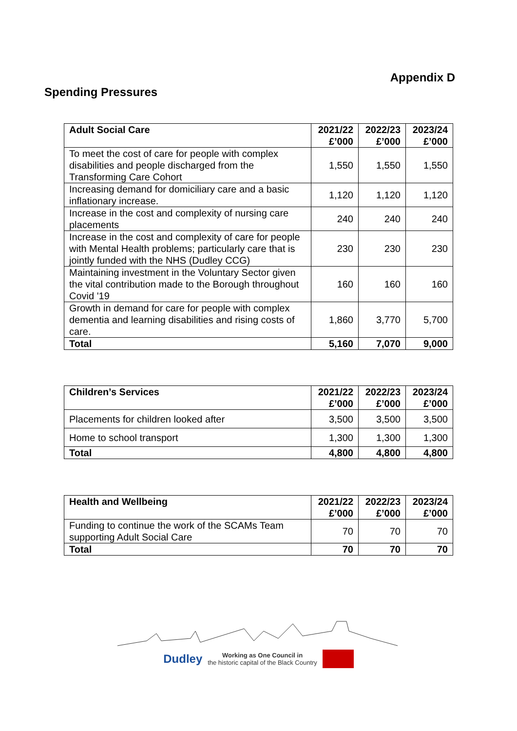Appendix D
Spending Pressures
| Adult Social Care | 2021/22 £’000 | 2022/23 £’000 | 2023/24 £’000 |
| --- | --- | --- | --- |
| To meet the cost of care for people with complex disabilities and people discharged from the Transforming Care Cohort | 1,550 | 1,550 | 1,550 |
| Increasing demand for domiciliary care and a basic inflationary increase. | 1,120 | 1,120 | 1,120 |
| Increase in the cost and complexity of nursing care placements | 240 | 240 | 240 |
| Increase in the cost and complexity of care for people with Mental Health problems; particularly care that is jointly funded with the NHS (Dudley CCG) | 230 | 230 | 230 |
| Maintaining investment in the Voluntary Sector given the vital contribution made to the Borough throughout Covid '19 | 160 | 160 | 160 |
| Growth in demand for care for people with complex dementia and learning disabilities and rising costs of care. | 1,860 | 3,770 | 5,700 |
| Total | 5,160 | 7,070 | 9,000 |
| Children’s Services | 2021/22 £’000 | 2022/23 £’000 | 2023/24 £’000 |
| --- | --- | --- | --- |
| Placements for children looked after | 3,500 | 3,500 | 3,500 |
| Home to school transport | 1,300 | 1,300 | 1,300 |
| Total | 4,800 | 4,800 | 4,800 |
| Health and Wellbeing | 2021/22 £’000 | 2022/23 £’000 | 2023/24 £’000 |
| --- | --- | --- | --- |
| Funding to continue the work of the SCAMs Team supporting Adult Social Care | 70 | 70 | 70 |
| Total | 70 | 70 | 70 |
Dudley Working as One Council in
the historic capital of the Black Country